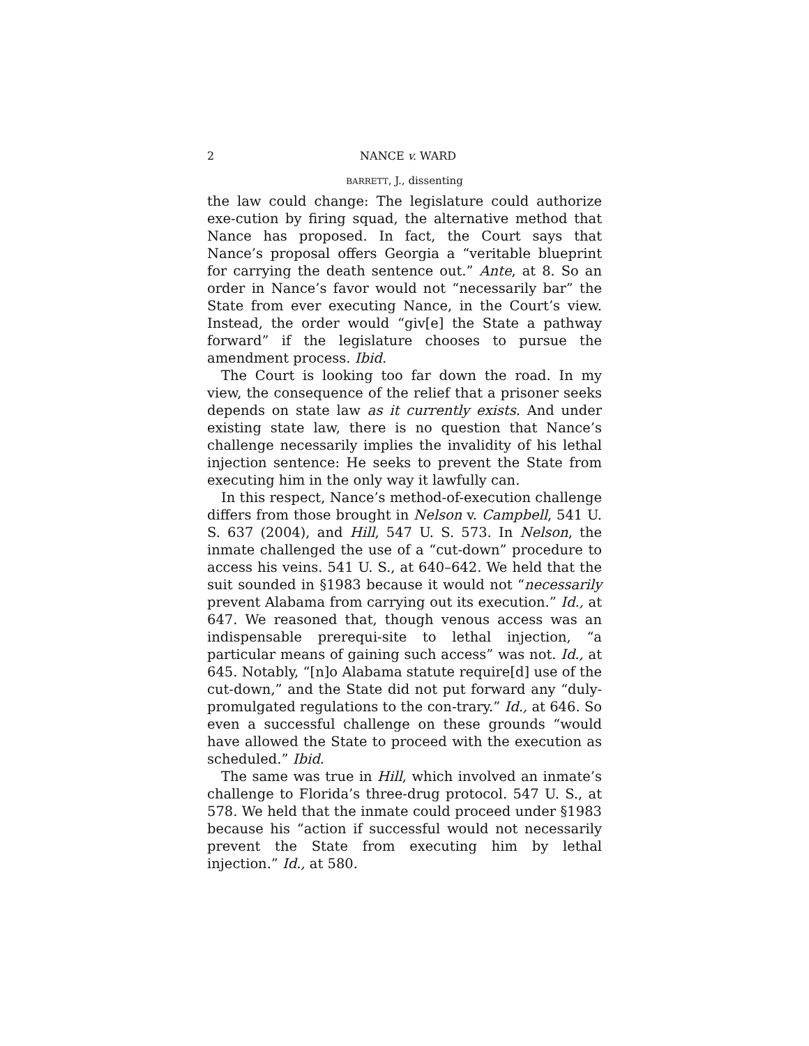2 NANCE v. WARD
BARRETT, J., dissenting
the law could change: The legislature could authorize exe-cution by firing squad, the alternative method that Nance has proposed. In fact, the Court says that Nance’s proposal offers Georgia a “veritable blueprint for carrying the death sentence out.” Ante, at 8. So an order in Nance’s favor would not “necessarily bar” the State from ever executing Nance, in the Court’s view. Instead, the order would “giv[e] the State a pathway forward” if the legislature chooses to pursue the amendment process. Ibid.
The Court is looking too far down the road. In my view, the consequence of the relief that a prisoner seeks depends on state law as it currently exists. And under existing state law, there is no question that Nance’s challenge necessarily implies the invalidity of his lethal injection sentence: He seeks to prevent the State from executing him in the only way it lawfully can.
In this respect, Nance’s method-of-execution challenge differs from those brought in Nelson v. Campbell, 541 U. S. 637 (2004), and Hill, 547 U. S. 573. In Nelson, the inmate challenged the use of a “cut-down” procedure to access his veins. 541 U. S., at 640–642. We held that the suit sounded in §1983 because it would not “necessarily prevent Alabama from carrying out its execution.” Id., at 647. We reasoned that, though venous access was an indispensable prerequi-site to lethal injection, “a particular means of gaining such access” was not. Id., at 645. Notably, “[n]o Alabama statute require[d] use of the cut-down,” and the State did not put forward any “duly-promulgated regulations to the con-trary.” Id., at 646. So even a successful challenge on these grounds “would have allowed the State to proceed with the execution as scheduled.” Ibid.
The same was true in Hill, which involved an inmate’s challenge to Florida’s three-drug protocol. 547 U. S., at 578. We held that the inmate could proceed under §1983 because his “action if successful would not necessarily prevent the State from executing him by lethal injection.” Id., at 580.